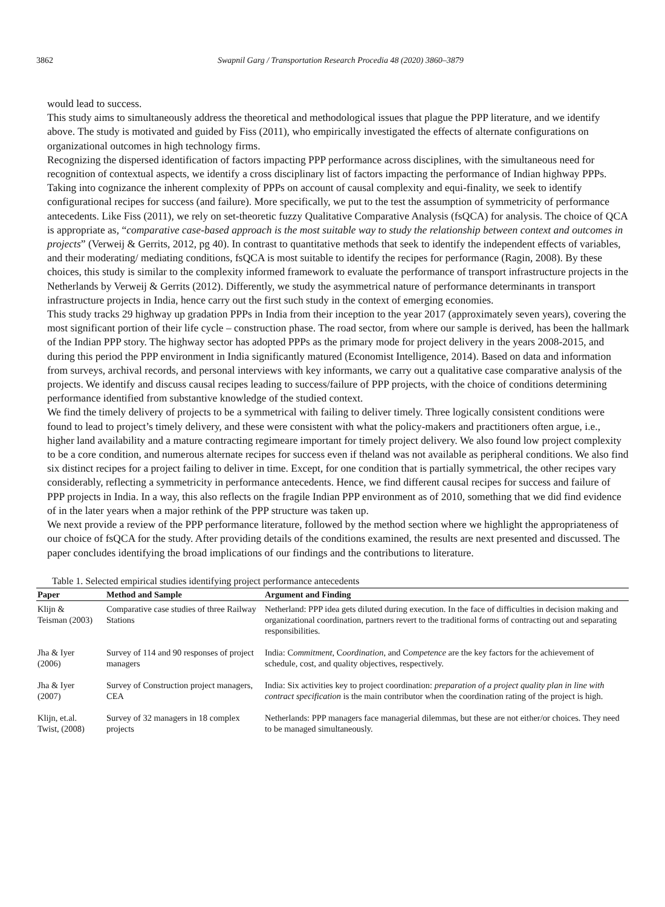3862 Swapnil Garg / Transportation Research Procedia 48 (2020) 3860–3879
would lead to success.
This study aims to simultaneously address the theoretical and methodological issues that plague the PPP literature, and we identify above. The study is motivated and guided by Fiss (2011), who empirically investigated the effects of alternate configurations on organizational outcomes in high technology firms.
Recognizing the dispersed identification of factors impacting PPP performance across disciplines, with the simultaneous need for recognition of contextual aspects, we identify a cross disciplinary list of factors impacting the performance of Indian highway PPPs. Taking into cognizance the inherent complexity of PPPs on account of causal complexity and equi-finality, we seek to identify configurational recipes for success (and failure). More specifically, we put to the test the assumption of symmetricity of performance antecedents. Like Fiss (2011), we rely on set-theoretic fuzzy Qualitative Comparative Analysis (fsQCA) for analysis. The choice of QCA is appropriate as, “comparative case-based approach is the most suitable way to study the relationship between context and outcomes in projects” (Verweij & Gerrits, 2012, pg 40). In contrast to quantitative methods that seek to identify the independent effects of variables, and their moderating/ mediating conditions, fsQCA is most suitable to identify the recipes for performance (Ragin, 2008). By these choices, this study is similar to the complexity informed framework to evaluate the performance of transport infrastructure projects in the Netherlands by Verweij & Gerrits (2012). Differently, we study the asymmetrical nature of performance determinants in transport infrastructure projects in India, hence carry out the first such study in the context of emerging economies.
This study tracks 29 highway up gradation PPPs in India from their inception to the year 2017 (approximately seven years), covering the most significant portion of their life cycle – construction phase. The road sector, from where our sample is derived, has been the hallmark of the Indian PPP story. The highway sector has adopted PPPs as the primary mode for project delivery in the years 2008-2015, and during this period the PPP environment in India significantly matured (Economist Intelligence, 2014). Based on data and information from surveys, archival records, and personal interviews with key informants, we carry out a qualitative case comparative analysis of the projects. We identify and discuss causal recipes leading to success/failure of PPP projects, with the choice of conditions determining performance identified from substantive knowledge of the studied context.
We find the timely delivery of projects to be a symmetrical with failing to deliver timely. Three logically consistent conditions were found to lead to project’s timely delivery, and these were consistent with what the policy-makers and practitioners often argue, i.e., higher land availability and a mature contracting regimeare important for timely project delivery. We also found low project complexity to be a core condition, and numerous alternate recipes for success even if theland was not available as peripheral conditions. We also find six distinct recipes for a project failing to deliver in time. Except, for one condition that is partially symmetrical, the other recipes vary considerably, reflecting a symmetricity in performance antecedents. Hence, we find different causal recipes for success and failure of PPP projects in India. In a way, this also reflects on the fragile Indian PPP environment as of 2010, something that we did find evidence of in the later years when a major rethink of the PPP structure was taken up.
We next provide a review of the PPP performance literature, followed by the method section where we highlight the appropriateness of our choice of fsQCA for the study. After providing details of the conditions examined, the results are next presented and discussed. The paper concludes identifying the broad implications of our findings and the contributions to literature.
Table 1. Selected empirical studies identifying project performance antecedents
| Paper | Method and Sample | Argument and Finding |
| --- | --- | --- |
| Klijn & Teisman (2003) | Comparative case studies of three Railway Stations | Netherland: PPP idea gets diluted during execution. In the face of difficulties in decision making and organizational coordination, partners revert to the traditional forms of contracting out and separating responsibilities. |
| Jha & Iyer (2006) | Survey of 114 and 90 responses of project managers | India: C ommitment , C oordination , and C ompetence are the key factors for the achievement of schedule, cost, and quality objectives, respectively. |
| Jha & Iyer (2007) | Survey of Construction project managers, CEA | India: Six activities key to project coordination: preparation of a project quality plan in line with contract specification is the main contributor when the coordination rating of the project is high. |
| Klijn, et.al. Twist, (2008) | Survey of 32 managers in 18 complex projects | Netherlands: PPP managers face managerial dilemmas, but these are not either/or choices. They need to be managed simultaneously. |